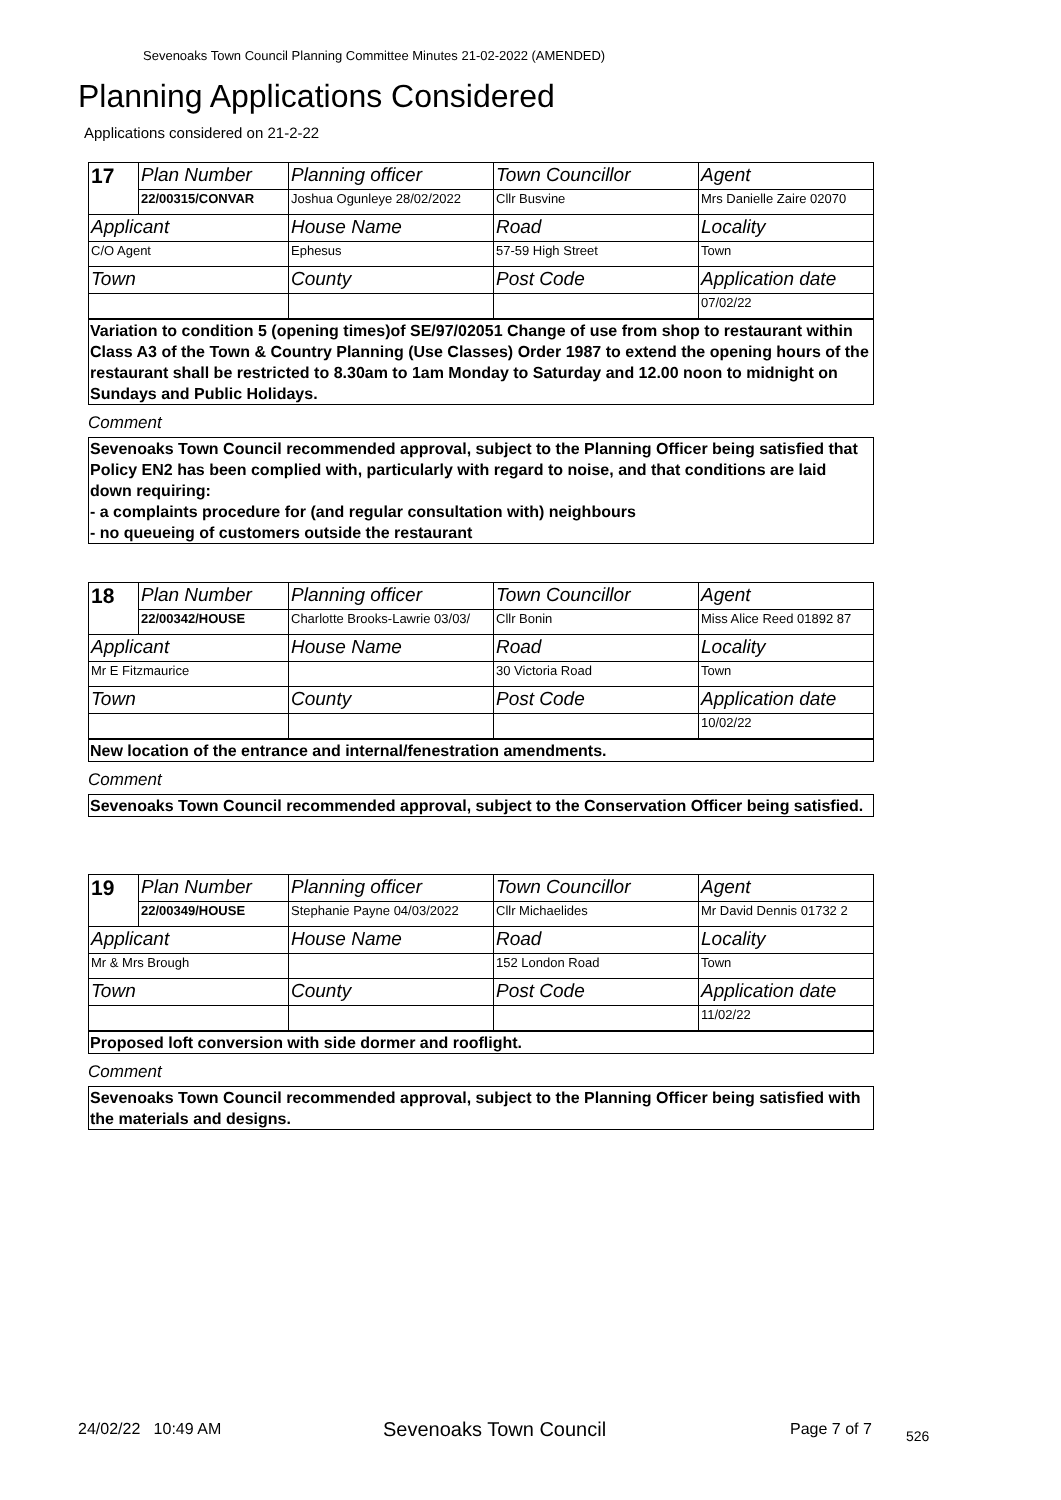Sevenoaks Town Council Planning Committee Minutes 21-02-2022 (AMENDED)
Planning Applications Considered
Applications considered on 21-2-22
| 17 | Plan Number | Planning officer | Town Councillor | Agent |
| | 22/00315/CONVAR | Joshua Ogunleye 28/02/2022 | Cllr Busvine | Mrs Danielle Zaire 02070 |
| Applicant | | House Name | Road | Locality |
| C/O Agent | | Ephesus | 57-59 High Street | Town |
| Town | | County | Post Code | Application date |
| | | | | 07/02/22 |
Variation to condition 5 (opening times)of SE/97/02051 Change of use from shop to restaurant within Class A3 of the Town & Country Planning (Use Classes) Order 1987 to extend the opening hours of the restaurant shall be restricted to 8.30am to 1am Monday to Saturday and 12.00 noon to midnight on Sundays and Public Holidays.
Comment
Sevenoaks Town Council recommended approval, subject to the Planning Officer being satisfied that Policy EN2 has been complied with, particularly with regard to noise, and that conditions are laid down requiring:
- a complaints procedure for (and regular consultation with) neighbours
- no queueing of customers outside the restaurant
| 18 | Plan Number | Planning officer | Town Councillor | Agent |
| | 22/00342/HOUSE | Charlotte Brooks-Lawrie 03/03/ | Cllr Bonin | Miss Alice Reed 01892 87 |
| Applicant | | House Name | Road | Locality |
| Mr E Fitzmaurice | | | 30 Victoria Road | Town |
| Town | | County | Post Code | Application date |
| | | | | 10/02/22 |
New location of the entrance and internal/fenestration amendments.
Comment
Sevenoaks Town Council recommended approval, subject to the Conservation Officer being satisfied.
| 19 | Plan Number | Planning officer | Town Councillor | Agent |
| | 22/00349/HOUSE | Stephanie Payne 04/03/2022 | Cllr Michaelides | Mr David Dennis 01732 2 |
| Applicant | | House Name | Road | Locality |
| Mr & Mrs Brough | | | 152 London Road | Town |
| Town | | County | Post Code | Application date |
| | | | | 11/02/22 |
Proposed loft conversion with side dormer and rooflight.
Comment
Sevenoaks Town Council recommended approval, subject to the Planning Officer being satisfied with the materials and designs.
24/02/22 10:49 AM Sevenoaks Town Council Page 7 of 7 526